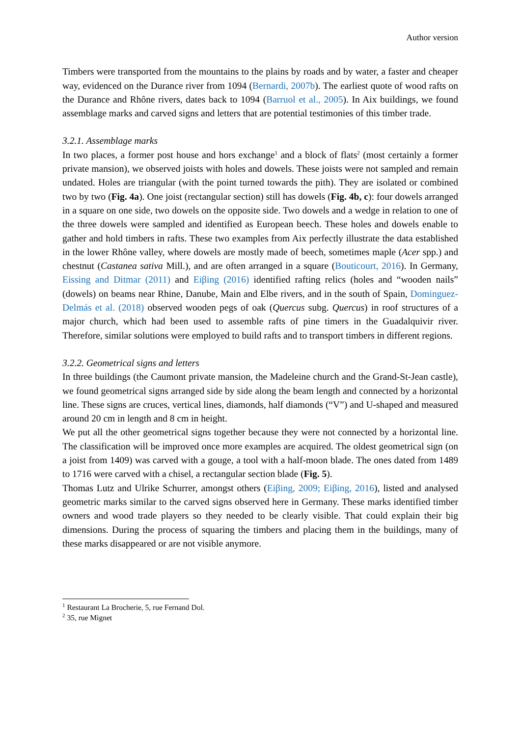Author version
Timbers were transported from the mountains to the plains by roads and by water, a faster and cheaper way, evidenced on the Durance river from 1094 (Bernardi, 2007b). The earliest quote of wood rafts on the Durance and Rhône rivers, dates back to 1094 (Barruol et al., 2005). In Aix buildings, we found assemblage marks and carved signs and letters that are potential testimonies of this timber trade.
3.2.1. Assemblage marks
In two places, a former post house and hors exchange<sup>1</sup> and a block of flats<sup>2</sup> (most certainly a former private mansion), we observed joists with holes and dowels. These joists were not sampled and remain undated. Holes are triangular (with the point turned towards the pith). They are isolated or combined two by two (Fig. 4a). One joist (rectangular section) still has dowels (Fig. 4b, c): four dowels arranged in a square on one side, two dowels on the opposite side. Two dowels and a wedge in relation to one of the three dowels were sampled and identified as European beech. These holes and dowels enable to gather and hold timbers in rafts. These two examples from Aix perfectly illustrate the data established in the lower Rhône valley, where dowels are mostly made of beech, sometimes maple (Acer spp.) and chestnut (Castanea sativa Mill.), and are often arranged in a square (Bouticourt, 2016). In Germany, Eissing and Ditmar (2011) and Eiβing (2016) identified rafting relics (holes and “wooden nails” (dowels) on beams near Rhine, Danube, Main and Elbe rivers, and in the south of Spain, Dominguez-Delmás et al. (2018) observed wooden pegs of oak (Quercus subg. Quercus) in roof structures of a major church, which had been used to assemble rafts of pine timers in the Guadalquivir river. Therefore, similar solutions were employed to build rafts and to transport timbers in different regions.
3.2.2. Geometrical signs and letters
In three buildings (the Caumont private mansion, the Madeleine church and the Grand-St-Jean castle), we found geometrical signs arranged side by side along the beam length and connected by a horizontal line. These signs are cruces, vertical lines, diamonds, half diamonds (“V”) and U-shaped and measured around 20 cm in length and 8 cm in height.
We put all the other geometrical signs together because they were not connected by a horizontal line. The classification will be improved once more examples are acquired. The oldest geometrical sign (on a joist from 1409) was carved with a gouge, a tool with a half-moon blade. The ones dated from 1489 to 1716 were carved with a chisel, a rectangular section blade (Fig. 5).
Thomas Lutz and Ulrike Schurrer, amongst others (Eiβing, 2009; Eiβing, 2016), listed and analysed geometric marks similar to the carved signs observed here in Germany. These marks identified timber owners and wood trade players so they needed to be clearly visible. That could explain their big dimensions. During the process of squaring the timbers and placing them in the buildings, many of these marks disappeared or are not visible anymore.
<sup>1</sup> Restaurant La Brocherie, 5, rue Fernand Dol.
<sup>2</sup> 35, rue Mignet